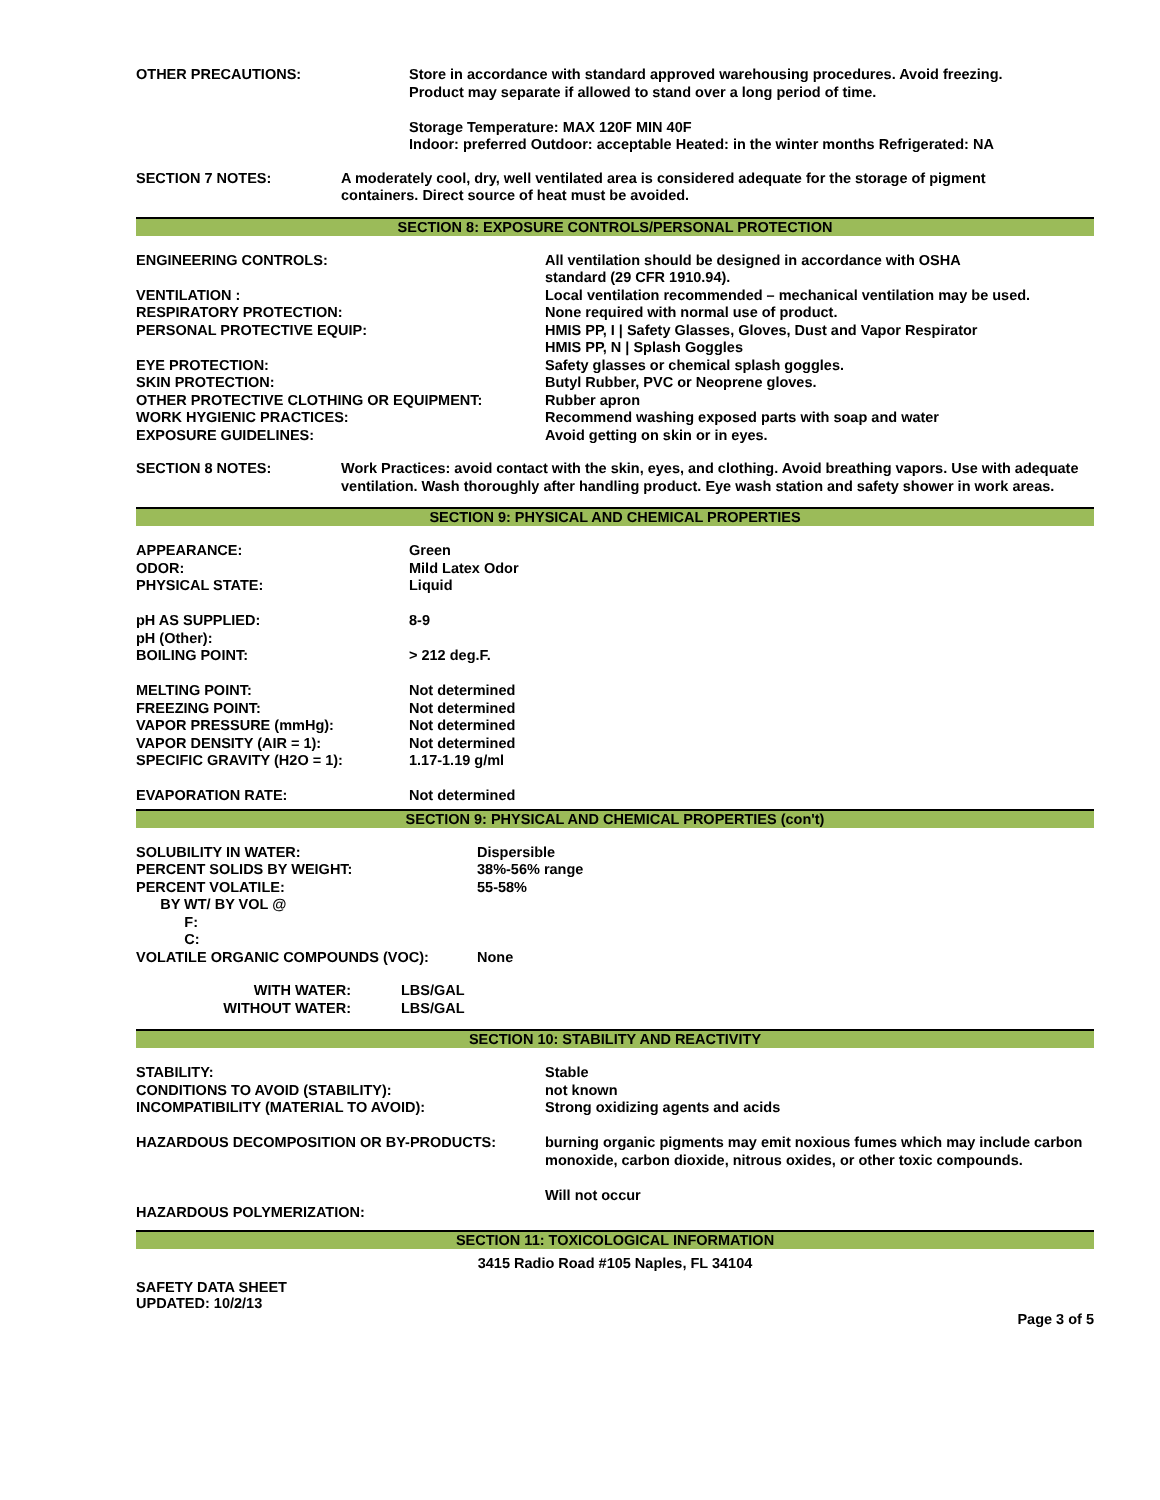OTHER PRECAUTIONS: Store in accordance with standard approved warehousing procedures. Avoid freezing.
Product may separate if allowed to stand over a long period of time.
Storage Temperature: MAX 120F MIN 40F
Indoor: preferred Outdoor: acceptable Heated: in the winter months Refrigerated: NA
SECTION 7 NOTES: A moderately cool, dry, well ventilated area is considered adequate for the storage of pigment
containers. Direct source of heat must be avoided.
SECTION 8: EXPOSURE CONTROLS/PERSONAL PROTECTION
ENGINEERING CONTROLS:
VENTILATION :
RESPIRATORY PROTECTION:
PERSONAL PROTECTIVE EQUIP:
EYE PROTECTION:
SKIN PROTECTION:
OTHER PROTECTIVE CLOTHING OR EQUIPMENT:
WORK HYGIENIC PRACTICES:
EXPOSURE GUIDELINES:
All ventilation should be designed in accordance with OSHA
standard (29 CFR 1910.94).
Local ventilation recommended – mechanical ventilation may be used.
None required with normal use of product.
HMIS PP, I | Safety Glasses, Gloves, Dust and Vapor Respirator
HMIS PP, N | Splash Goggles
Safety glasses or chemical splash goggles.
Butyl Rubber, PVC or Neoprene gloves.
Rubber apron
Recommend washing exposed parts with soap and water
Avoid getting on skin or in eyes.
SECTION 8 NOTES: Work Practices: avoid contact with the skin, eyes, and clothing. Avoid breathing vapors. Use with adequate ventilation. Wash thoroughly after handling product. Eye wash station and safety shower in work areas.
SECTION 9: PHYSICAL AND CHEMICAL PROPERTIES
APPEARANCE:
ODOR:
PHYSICAL STATE:
pH AS SUPPLIED:
pH (Other):
BOILING POINT:
MELTING POINT:
FREEZING POINT:
VAPOR PRESSURE (mmHg):
VAPOR DENSITY (AIR = 1):
SPECIFIC GRAVITY (H2O = 1):
EVAPORATION RATE:
Green
Mild Latex Odor
Liquid
8-9
> 212 deg.F.
Not determined
Not determined
Not determined
Not determined
1.17-1.19 g/ml
Not determined
SECTION 9: PHYSICAL AND CHEMICAL PROPERTIES (con't)
SOLUBILITY IN WATER:
PERCENT SOLIDS BY WEIGHT:
PERCENT VOLATILE:
BY WT/ BY VOL @
F:
C:
VOLATILE ORGANIC COMPOUNDS (VOC):
Dispersible
38%-56% range
55-58%
None
WITH WATER:
WITHOUT WATER:
LBS/GAL
LBS/GAL
SECTION 10: STABILITY AND REACTIVITY
STABILITY:
CONDITIONS TO AVOID (STABILITY):
INCOMPATIBILITY (MATERIAL TO AVOID):
HAZARDOUS DECOMPOSITION OR BY-PRODUCTS:
HAZARDOUS POLYMERIZATION:
Stable
not known
Strong oxidizing agents and acids
burning organic pigments may emit noxious fumes which may include carbon monoxide, carbon dioxide, nitrous oxides, or other toxic compounds.
Will not occur
SECTION 11: TOXICOLOGICAL INFORMATION
3415 Radio Road #105 Naples, FL 34104
SAFETY DATA SHEET
UPDATED: 10/2/13
Page 3 of 5